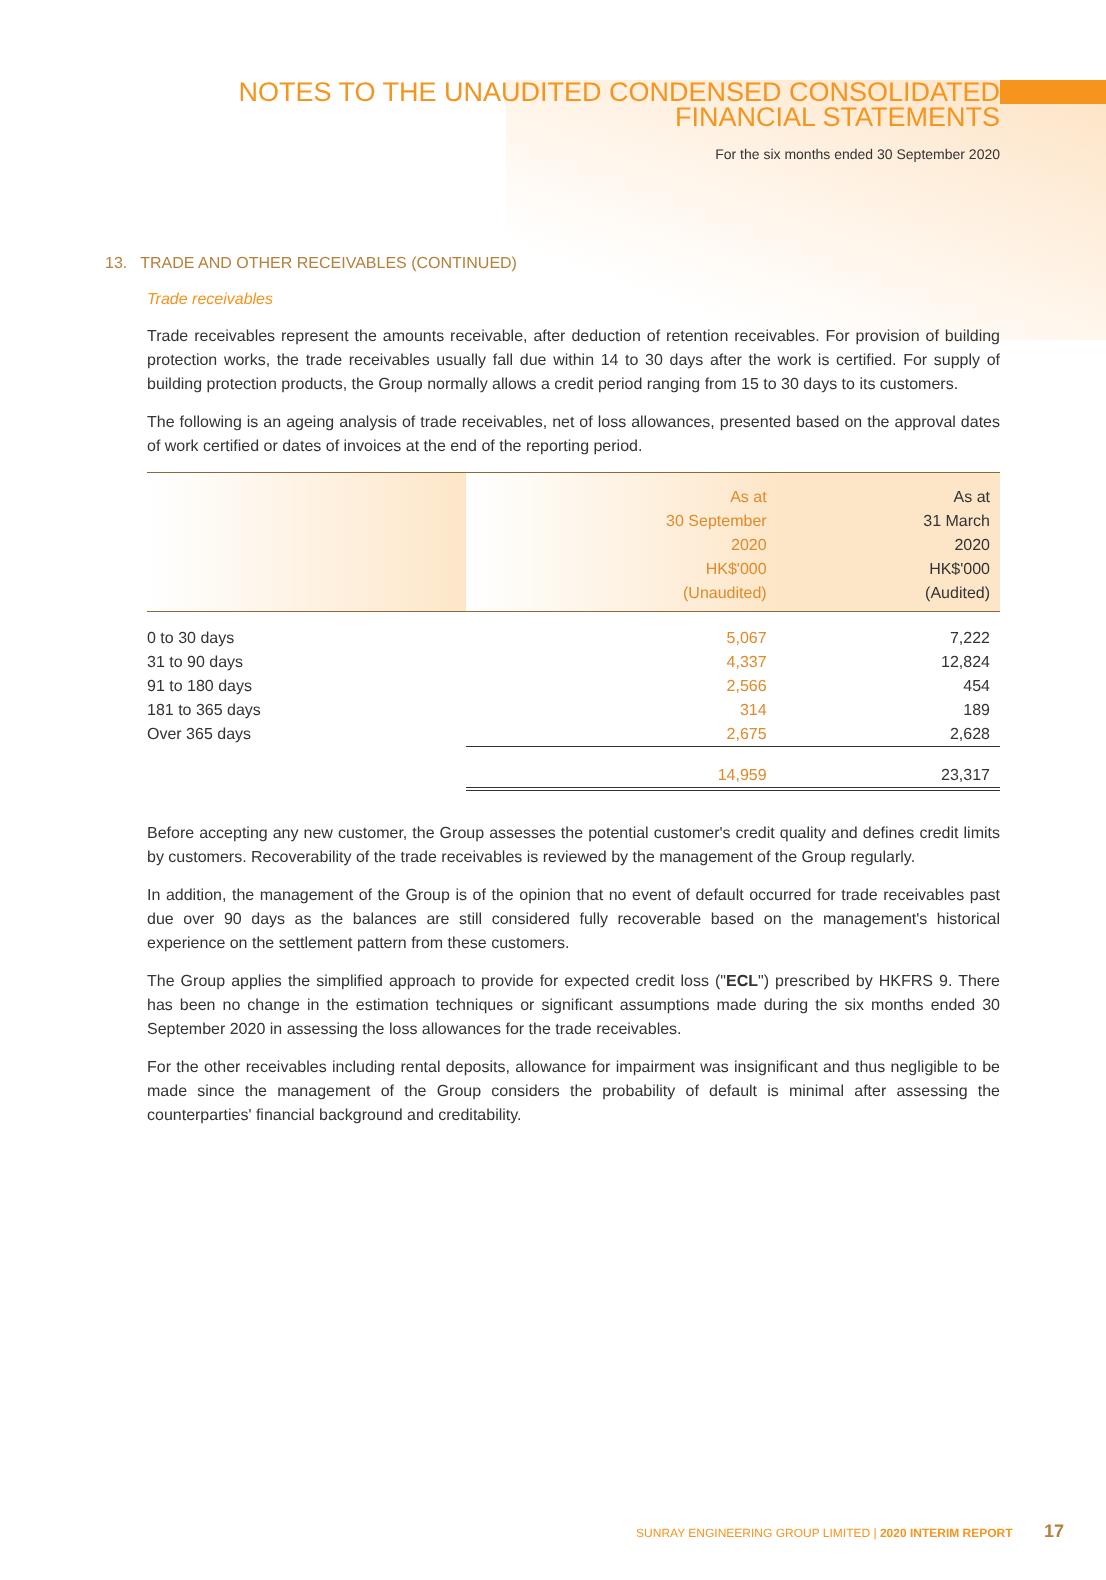NOTES TO THE UNAUDITED CONDENSED CONSOLIDATED
FINANCIAL STATEMENTS
For the six months ended 30 September 2020
13. TRADE AND OTHER RECEIVABLES (CONTINUED)
Trade receivables
Trade receivables represent the amounts receivable, after deduction of retention receivables. For provision of building protection works, the trade receivables usually fall due within 14 to 30 days after the work is certified. For supply of building protection products, the Group normally allows a credit period ranging from 15 to 30 days to its customers.
The following is an ageing analysis of trade receivables, net of loss allowances, presented based on the approval dates of work certified or dates of invoices at the end of the reporting period.
| | As at 30 September 2020 HK$'000 (Unaudited) | As at 31 March 2020 HK$'000 (Audited) |
| --- | --- | --- |
| 0 to 30 days | 5,067 | 7,222 |
| 31 to 90 days | 4,337 | 12,824 |
| 91 to 180 days | 2,566 | 454 |
| 181 to 365 days | 314 | 189 |
| Over 365 days | 2,675 | 2,628 |
| | 14,959 | 23,317 |
Before accepting any new customer, the Group assesses the potential customer's credit quality and defines credit limits by customers. Recoverability of the trade receivables is reviewed by the management of the Group regularly.
In addition, the management of the Group is of the opinion that no event of default occurred for trade receivables past due over 90 days as the balances are still considered fully recoverable based on the management's historical experience on the settlement pattern from these customers.
The Group applies the simplified approach to provide for expected credit loss ("ECL") prescribed by HKFRS 9. There has been no change in the estimation techniques or significant assumptions made during the six months ended 30 September 2020 in assessing the loss allowances for the trade receivables.
For the other receivables including rental deposits, allowance for impairment was insignificant and thus negligible to be made since the management of the Group considers the probability of default is minimal after assessing the counterparties' financial background and creditability.
SUNRAY ENGINEERING GROUP LIMITED | 2020 INTERIM REPORT 17